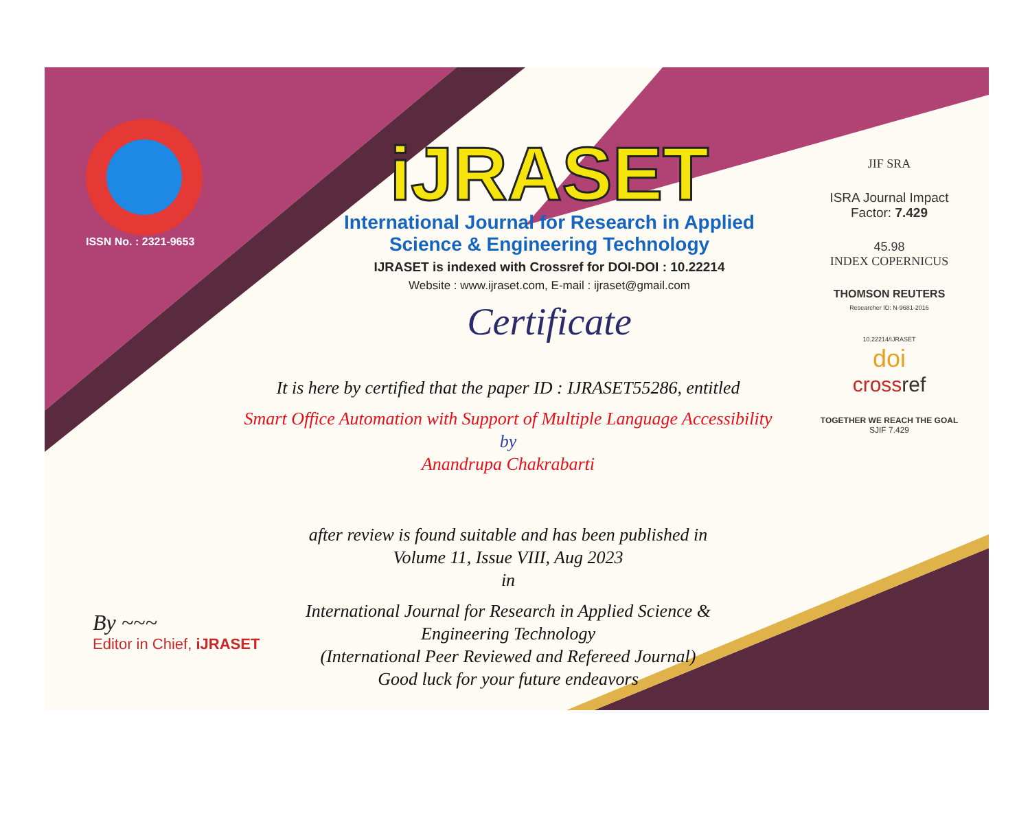ISSN No. : 2321-9653
iJRASET
International Journal for Research in Applied
Science & Engineering Technology
IJRASET is indexed with Crossref for DOI-DOI : 10.22214
Website : www.ijraset.com, E-mail : ijraset@gmail.com
Certificate
It is here by certified that the paper ID : IJRASET55286, entitled
Smart Office Automation with Support of Multiple Language Accessibility
by
Anandrupa Chakrabarti
after review is found suitable and has been published in
Volume 11, Issue VIII, Aug 2023
in
International Journal for Research in Applied Science &
Engineering Technology
(International Peer Reviewed and Refereed Journal)
Good luck for your future endeavors
JIF SRA
ISRA Journal Impact
Factor: 7.429
45.98
INDEX COPERNICUS
THOMSON REUTERS
Researcher ID: N-9681-2016
10.22214/IJRASET
doi
cross ref
TOGETHER WE REACH THE GOAL
SJIF 7.429
By ~~~
Editor in Chief, iJRASET